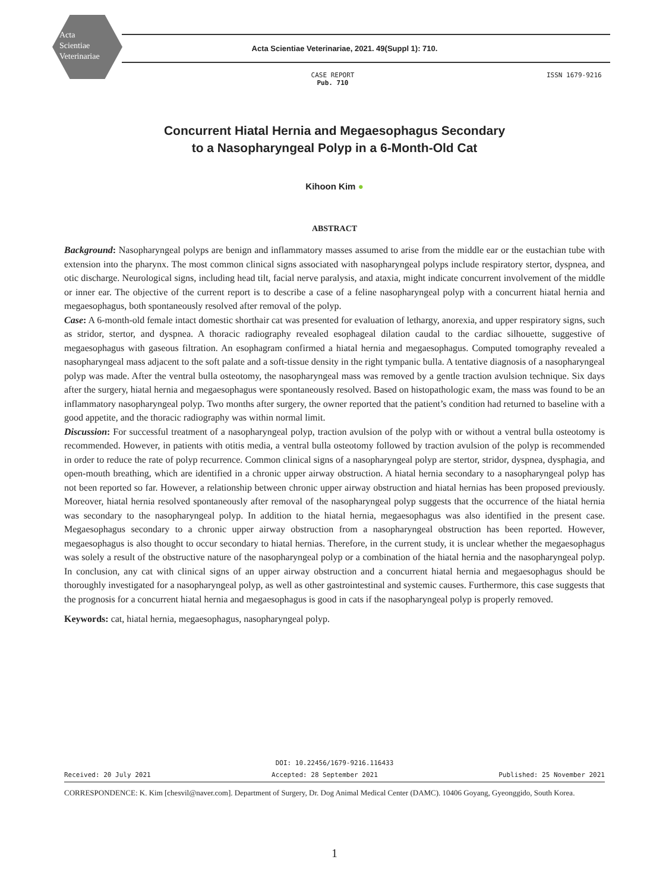Acta
Scientiae
Veterinariae
Acta Scientiae Veterinariae, 2021. 49(Suppl 1): 710.
CASE REPORT
Pub. 710
ISSN 1679-9216
Concurrent Hiatal Hernia and Megaesophagus Secondary
to a Nasopharyngeal Polyp in a 6-Month-Old Cat
Kihoon Kim ●
ABSTRACT
Background: Nasopharyngeal polyps are benign and inflammatory masses assumed to arise from the middle ear or the eustachian tube with extension into the pharynx. The most common clinical signs associated with nasopharyngeal polyps include respiratory stertor, dyspnea, and otic discharge. Neurological signs, including head tilt, facial nerve paralysis, and ataxia, might indicate concurrent involvement of the middle or inner ear. The objective of the current report is to describe a case of a feline nasopharyngeal polyp with a concurrent hiatal hernia and megaesophagus, both spontaneously resolved after removal of the polyp.
Case: A 6-month-old female intact domestic shorthair cat was presented for evaluation of lethargy, anorexia, and upper respiratory signs, such as stridor, stertor, and dyspnea. A thoracic radiography revealed esophageal dilation caudal to the cardiac silhouette, suggestive of megaesophagus with gaseous filtration. An esophagram confirmed a hiatal hernia and megaesophagus. Computed tomography revealed a nasopharyngeal mass adjacent to the soft palate and a soft-tissue density in the right tympanic bulla. A tentative diagnosis of a nasopharyngeal polyp was made. After the ventral bulla osteotomy, the nasopharyngeal mass was removed by a gentle traction avulsion technique. Six days after the surgery, hiatal hernia and megaesophagus were spontaneously resolved. Based on histopathologic exam, the mass was found to be an inflammatory nasopharyngeal polyp. Two months after surgery, the owner reported that the patient’s condition had returned to baseline with a good appetite, and the thoracic radiography was within normal limit.
Discussion: For successful treatment of a nasopharyngeal polyp, traction avulsion of the polyp with or without a ventral bulla osteotomy is recommended. However, in patients with otitis media, a ventral bulla osteotomy followed by traction avulsion of the polyp is recommended in order to reduce the rate of polyp recurrence. Common clinical signs of a nasopharyngeal polyp are stertor, stridor, dyspnea, dysphagia, and open-mouth breathing, which are identified in a chronic upper airway obstruction. A hiatal hernia secondary to a nasopharyngeal polyp has not been reported so far. However, a relationship between chronic upper airway obstruction and hiatal hernias has been proposed previously. Moreover, hiatal hernia resolved spontaneously after removal of the nasopharyngeal polyp suggests that the occurrence of the hiatal hernia was secondary to the nasopharyngeal polyp. In addition to the hiatal hernia, megaesophagus was also identified in the present case. Megaesophagus secondary to a chronic upper airway obstruction from a nasopharyngeal obstruction has been reported. However, megaesophagus is also thought to occur secondary to hiatal hernias. Therefore, in the current study, it is unclear whether the megaesophagus was solely a result of the obstructive nature of the nasopharyngeal polyp or a combination of the hiatal hernia and the nasopharyngeal polyp. In conclusion, any cat with clinical signs of an upper airway obstruction and a concurrent hiatal hernia and megaesophagus should be thoroughly investigated for a nasopharyngeal polyp, as well as other gastrointestinal and systemic causes. Furthermore, this case suggests that the prognosis for a concurrent hiatal hernia and megaesophagus is good in cats if the nasopharyngeal polyp is properly removed.
Keywords: cat, hiatal hernia, megaesophagus, nasopharyngeal polyp.
DOI: 10.22456/1679-9216.116433
Received: 20 July 2021 Accepted: 28 September 2021 Published: 25 November 2021
CORRESPONDENCE: K. Kim [chesvil@naver.com]. Department of Surgery, Dr. Dog Animal Medical Center (DAMC). 10406 Goyang, Gyeonggido, South Korea.
1